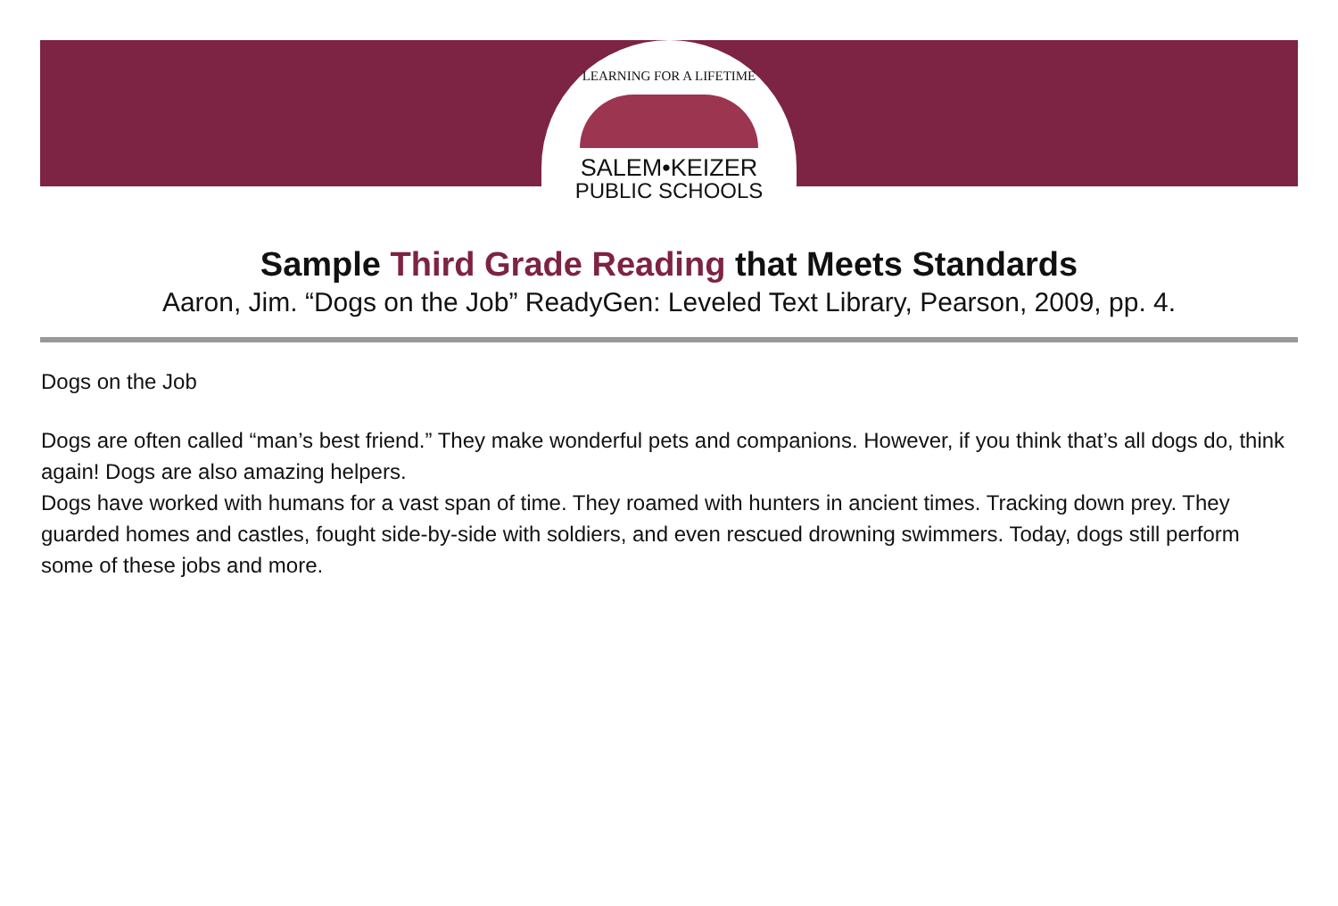LEARNING FOR A LIFETIME
SALEM•KEIZER
PUBLIC SCHOOLS
Sample Third Grade Reading that Meets Standards
Aaron, Jim. “Dogs on the Job” ReadyGen: Leveled Text Library, Pearson, 2009, pp. 4.
Dogs on the Job
Dogs are often called “man’s best friend.” They make wonderful pets and companions. However, if you think that’s all dogs do, think again! Dogs are also amazing helpers.
Dogs have worked with humans for a vast span of time. They roamed with hunters in ancient times. Tracking down prey. They guarded homes and castles, fought side-by-side with soldiers, and even rescued drowning swimmers. Today, dogs still perform some of these jobs and more.